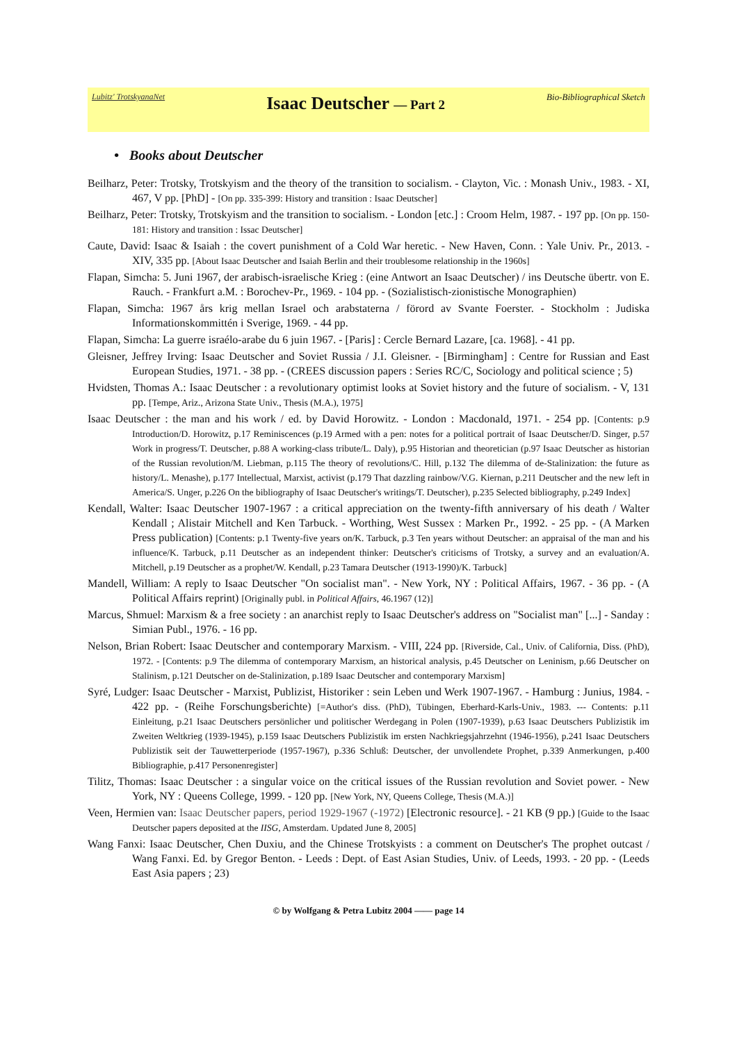Lubitz' TrotskyanaNet Isaac Deutscher — Part 2 Bio-Bibliographical Sketch
• Books about Deutscher
Beilharz, Peter: Trotsky, Trotskyism and the theory of the transition to socialism. - Clayton, Vic. : Monash Univ., 1983. - XI, 467, V pp. [PhD] - [On pp. 335-399: History and transition : Isaac Deutscher]
Beilharz, Peter: Trotsky, Trotskyism and the transition to socialism. - London [etc.] : Croom Helm, 1987. - 197 pp. [On pp. 150-181: History and transition : Issac Deutscher]
Caute, David: Isaac & Isaiah : the covert punishment of a Cold War heretic. - New Haven, Conn. : Yale Univ. Pr., 2013. - XIV, 335 pp. [About Isaac Deutscher and Isaiah Berlin and their troublesome relationship in the 1960s]
Flapan, Simcha: 5. Juni 1967, der arabisch-israelische Krieg : (eine Antwort an Isaac Deutscher) / ins Deutsche übertr. von E. Rauch. - Frankfurt a.M. : Borochev-Pr., 1969. - 104 pp. - (Sozialistisch-zionistische Monographien)
Flapan, Simcha: 1967 års krig mellan Israel och arabstaterna / förord av Svante Foerster. - Stockholm : Judiska Informationskommittén i Sverige, 1969. - 44 pp.
Flapan, Simcha: La guerre israélo-arabe du 6 juin 1967. - [Paris] : Cercle Bernard Lazare, [ca. 1968]. - 41 pp.
Gleisner, Jeffrey Irving: Isaac Deutscher and Soviet Russia / J.I. Gleisner. - [Birmingham] : Centre for Russian and East European Studies, 1971. - 38 pp. - (CREES discussion papers : Series RC/C, Sociology and political science ; 5)
Hvidsten, Thomas A.: Isaac Deutscher : a revolutionary optimist looks at Soviet history and the future of socialism. - V, 131 pp. [Tempe, Ariz., Arizona State Univ., Thesis (M.A.), 1975]
Isaac Deutscher : the man and his work / ed. by David Horowitz. - London : Macdonald, 1971. - 254 pp. [Contents: p.9 Introduction/D. Horowitz, p.17 Reminiscences (p.19 Armed with a pen: notes for a political portrait of Isaac Deutscher/D. Singer, p.57 Work in progress/T. Deutscher, p.88 A working-class tribute/L. Daly), p.95 Historian and theoretician (p.97 Isaac Deutscher as historian of the Russian revolution/M. Liebman, p.115 The theory of revolutions/C. Hill, p.132 The dilemma of de-Stalinization: the future as history/L. Menashe), p.177 Intellectual, Marxist, activist (p.179 That dazzling rainbow/V.G. Kiernan, p.211 Deutscher and the new left in America/S. Unger, p.226 On the bibliography of Isaac Deutscher's writings/T. Deutscher), p.235 Selected bibliography, p.249 Index]
Kendall, Walter: Isaac Deutscher 1907-1967 : a critical appreciation on the twenty-fifth anniversary of his death / Walter Kendall ; Alistair Mitchell and Ken Tarbuck. - Worthing, West Sussex : Marken Pr., 1992. - 25 pp. - (A Marken Press publication) [Contents: p.1 Twenty-five years on/K. Tarbuck, p.3 Ten years without Deutscher: an appraisal of the man and his influence/K. Tarbuck, p.11 Deutscher as an independent thinker: Deutscher's criticisms of Trotsky, a survey and an evaluation/A. Mitchell, p.19 Deutscher as a prophet/W. Kendall, p.23 Tamara Deutscher (1913-1990)/K. Tarbuck]
Mandell, William: A reply to Isaac Deutscher "On socialist man". - New York, NY : Political Affairs, 1967. - 36 pp. - (A Political Affairs reprint) [Originally publ. in Political Affairs, 46.1967 (12)]
Marcus, Shmuel: Marxism & a free society : an anarchist reply to Isaac Deutscher's address on "Socialist man" [...] - Sanday : Simian Publ., 1976. - 16 pp.
Nelson, Brian Robert: Isaac Deutscher and contemporary Marxism. - VIII, 224 pp. [Riverside, Cal., Univ. of California, Diss. (PhD), 1972. - [Contents: p.9 The dilemma of contemporary Marxism, an historical analysis, p.45 Deutscher on Leninism, p.66 Deutscher on Stalinism, p.121 Deutscher on de-Stalinization, p.189 Isaac Deutscher and contemporary Marxism]
Syré, Ludger: Isaac Deutscher - Marxist, Publizist, Historiker : sein Leben und Werk 1907-1967. - Hamburg : Junius, 1984. - 422 pp. - (Reihe Forschungsberichte) [=Author's diss. (PhD), Tübingen, Eberhard-Karls-Univ., 1983. --- Contents: p.11 Einleitung, p.21 Isaac Deutschers persönlicher und politischer Werdegang in Polen (1907-1939), p.63 Isaac Deutschers Publizistik im Zweiten Weltkrieg (1939-1945), p.159 Isaac Deutschers Publizistik im ersten Nachkriegsjahrzehnt (1946-1956), p.241 Isaac Deutschers Publizistik seit der Tauwetterperiode (1957-1967), p.336 Schluß: Deutscher, der unvollendete Prophet, p.339 Anmerkungen, p.400 Bibliographie, p.417 Personenregister]
Tilitz, Thomas: Isaac Deutscher : a singular voice on the critical issues of the Russian revolution and Soviet power. - New York, NY : Queens College, 1999. - 120 pp. [New York, NY, Queens College, Thesis (M.A.)]
Veen, Hermien van: Isaac Deutscher papers, period 1929-1967 (-1972) [Electronic resource]. - 21 KB (9 pp.) [Guide to the Isaac Deutscher papers deposited at the IISG, Amsterdam. Updated June 8, 2005]
Wang Fanxi: Isaac Deutscher, Chen Duxiu, and the Chinese Trotskyists : a comment on Deutscher's The prophet outcast / Wang Fanxi. Ed. by Gregor Benton. - Leeds : Dept. of East Asian Studies, Univ. of Leeds, 1993. - 20 pp. - (Leeds East Asia papers ; 23)
© by Wolfgang & Petra Lubitz 2004 —— page 14